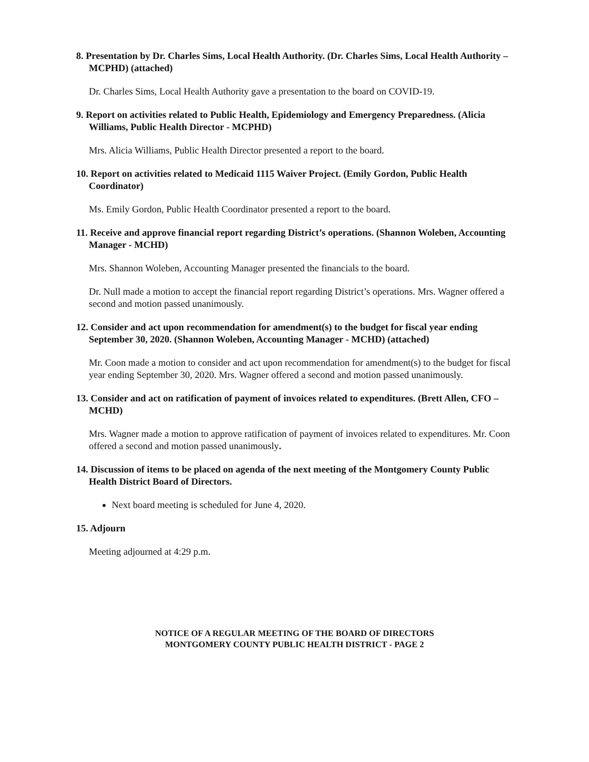8. Presentation by Dr. Charles Sims, Local Health Authority. (Dr. Charles Sims, Local Health Authority – MCPHD) (attached)
Dr. Charles Sims, Local Health Authority gave a presentation to the board on COVID-19.
9. Report on activities related to Public Health, Epidemiology and Emergency Preparedness. (Alicia Williams, Public Health Director - MCPHD)
Mrs. Alicia Williams, Public Health Director presented a report to the board.
10. Report on activities related to Medicaid 1115 Waiver Project. (Emily Gordon, Public Health Coordinator)
Ms. Emily Gordon, Public Health Coordinator presented a report to the board.
11. Receive and approve financial report regarding District’s operations. (Shannon Woleben, Accounting Manager - MCHD)
Mrs. Shannon Woleben, Accounting Manager presented the financials to the board.
Dr. Null made a motion to accept the financial report regarding District’s operations. Mrs. Wagner offered a second and motion passed unanimously.
12. Consider and act upon recommendation for amendment(s) to the budget for fiscal year ending September 30, 2020. (Shannon Woleben, Accounting Manager - MCHD) (attached)
Mr. Coon made a motion to consider and act upon recommendation for amendment(s) to the budget for fiscal year ending September 30, 2020. Mrs. Wagner offered a second and motion passed unanimously.
13. Consider and act on ratification of payment of invoices related to expenditures. (Brett Allen, CFO – MCHD)
Mrs. Wagner made a motion to approve ratification of payment of invoices related to expenditures. Mr. Coon offered a second and motion passed unanimously.
14. Discussion of items to be placed on agenda of the next meeting of the Montgomery County Public Health District Board of Directors.
Next board meeting is scheduled for June 4, 2020.
15. Adjourn
Meeting adjourned at 4:29 p.m.
NOTICE OF A REGULAR MEETING OF THE BOARD OF DIRECTORS
MONTGOMERY COUNTY PUBLIC HEALTH DISTRICT - PAGE 2